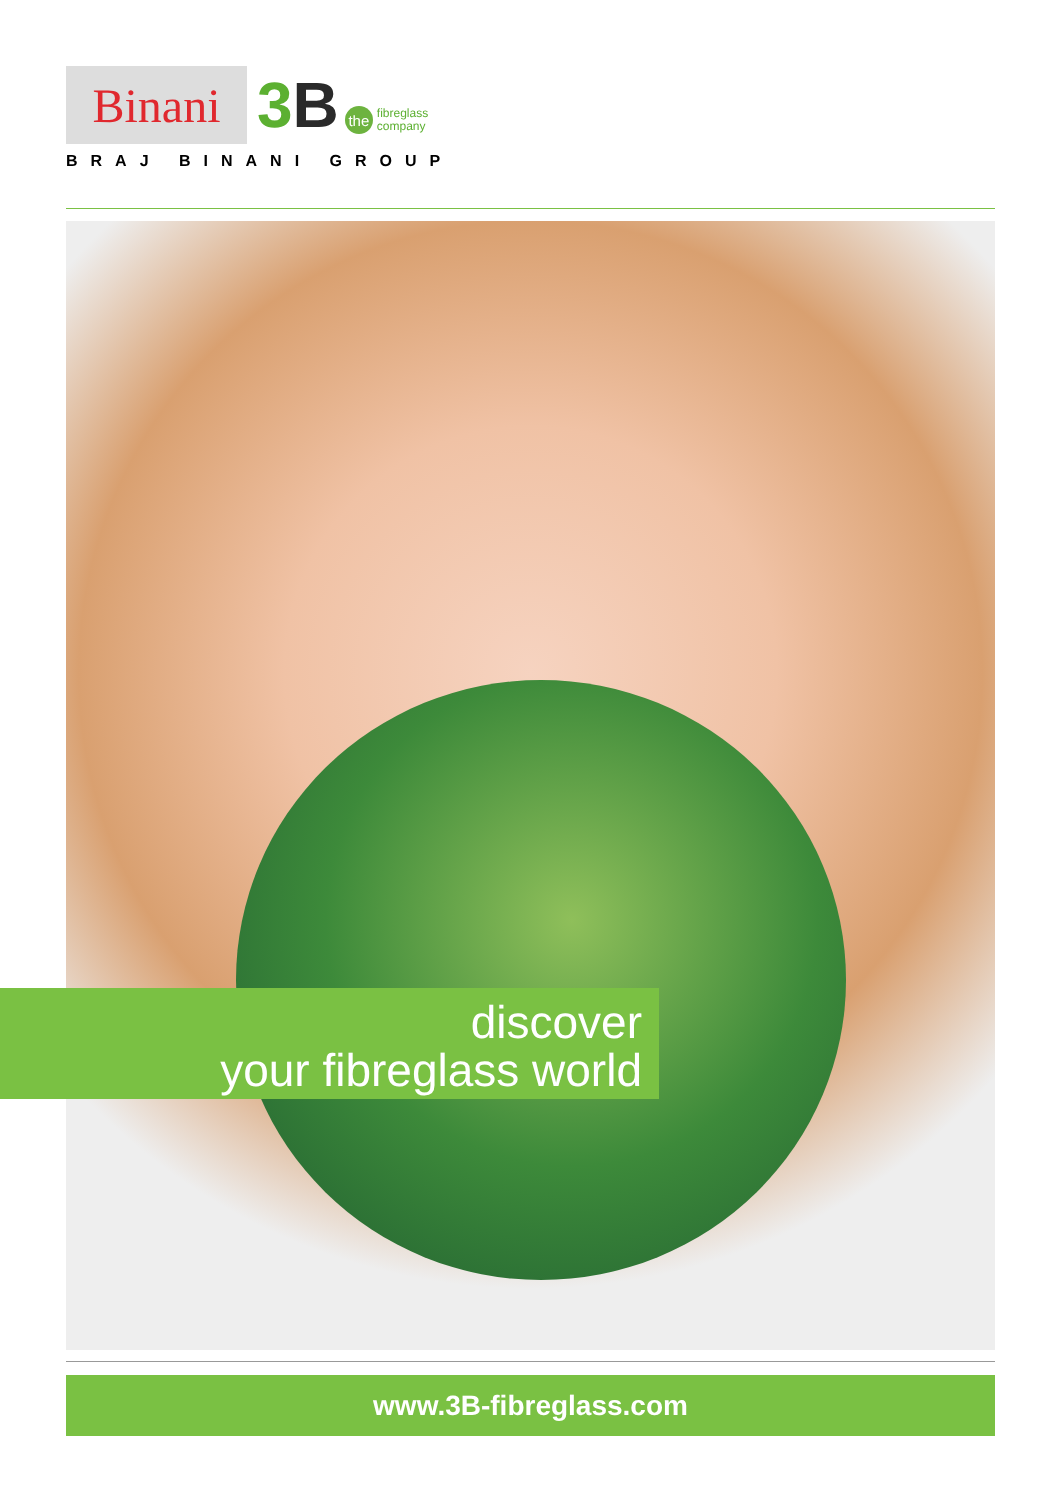Binani
3 B
the
fibreglass
company
BRAJ BINANI GROUP
discover
your fibreglass world
www.3B-fibreglass.com